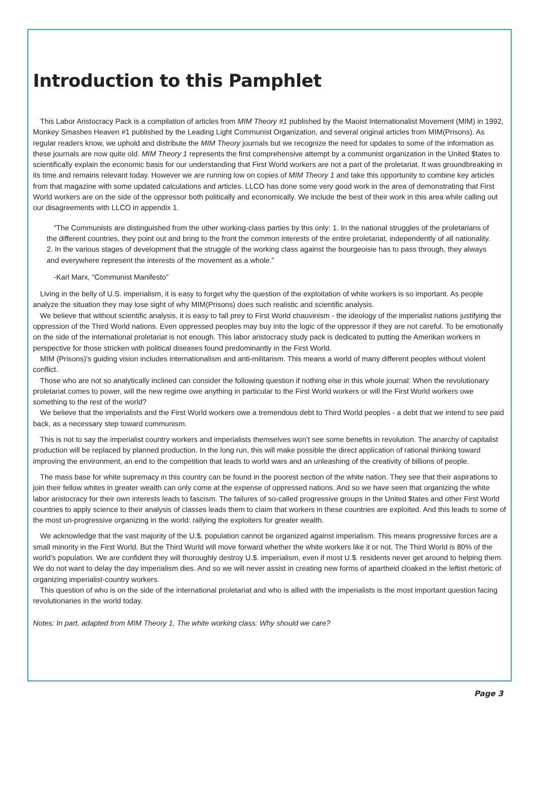Introduction to this Pamphlet
This Labor Aristocracy Pack is a compilation of articles from MIM Theory #1 published by the Maoist Internationalist Movement (MIM) in 1992, Monkey Smashes Heaven #1 published by the Leading Light Communist Organization, and several original articles from MIM(Prisons). As regular readers know, we uphold and distribute the MIM Theory journals but we recognize the need for updates to some of the information as these journals are now quite old. MIM Theory 1 represents the first comprehensive attempt by a communist organization in the United $tates to scientifically explain the economic basis for our understanding that First World workers are not a part of the proletariat. It was groundbreaking in its time and remains relevant today. However we are running low on copies of MIM Theory 1 and take this opportunity to combine key articles from that magazine with some updated calculations and articles. LLCO has done some very good work in the area of demonstrating that First World workers are on the side of the oppressor both politically and economically. We include the best of their work in this area while calling out our disagreements with LLCO in appendix 1.
“The Communists are distinguished from the other working-class parties by this only: 1. In the national struggles of the proletarians of the different countries, they point out and bring to the front the common interests of the entire proletariat, independently of all nationality. 2. In the various stages of development that the struggle of the working class against the bourgeoisie has to pass through, they always and everywhere represent the interests of the movement as a whole.”
-Karl Marx, “Communist Manifesto”
Living in the belly of U.S. imperialism, it is easy to forget why the question of the exploitation of white workers is so important. As people analyze the situation they may lose sight of why MIM(Prisons) does such realistic and scientific analysis.
We believe that without scientific analysis, it is easy to fall prey to First World chauvinism - the ideology of the imperialist nations justifying the oppression of the Third World nations. Even oppressed peoples may buy into the logic of the oppressor if they are not careful. To be emotionally on the side of the international proletariat is not enough. This labor aristocracy study pack is dedicated to putting the Amerikan workers in perspective for those stricken with political diseases found predominantly in the First World.
MIM (Prisons)’s guiding vision includes internationalism and anti-militarism. This means a world of many different peoples without violent conflict.
Those who are not so analytically inclined can consider the following question if nothing else in this whole journal: When the revolutionary proletariat comes to power, will the new regime owe anything in particular to the First World workers or will the First World workers owe something to the rest of the world?
We believe that the imperialists and the First World workers owe a tremendous debt to Third World peoples - a debt that we intend to see paid back, as a necessary step toward communism.
This is not to say the imperialist country workers and imperialists themselves won’t see some benefits in revolution. The anarchy of capitalist production will be replaced by planned production. In the long run, this will make possible the direct application of rational thinking toward improving the environment, an end to the competition that leads to world wars and an unleashing of the creativity of billions of people.
The mass base for white supremacy in this country can be found in the poorest section of the white nation. They see that their aspirations to join their fellow whites in greater wealth can only come at the expense of oppressed nations. And so we have seen that organizing the white labor aristocracy for their own interests leads to fascism. The failures of so-called progressive groups in the United $tates and other First World countries to apply science to their analysis of classes leads them to claim that workers in these countries are exploited. And this leads to some of the most un-progressive organizing in the world: rallying the exploiters for greater wealth.
We acknowledge that the vast majority of the U.$. population cannot be organized against imperialism. This means progressive forces are a small minority in the First World. But the Third World will move forward whether the white workers like it or not. The Third World is 80% of the world’s population. We are confident they will thoroughly destroy U.$. imperialism, even if most U.$. residents never get around to helping them. We do not want to delay the day imperialism dies. And so we will never assist in creating new forms of apartheid cloaked in the leftist rhetoric of organizing imperialist-country workers.
This question of who is on the side of the international proletariat and who is allied with the imperialists is the most important question facing revolutionaries in the world today.
Notes: In part, adapted from MIM Theory 1, The white working class: Why should we care?
Page 3